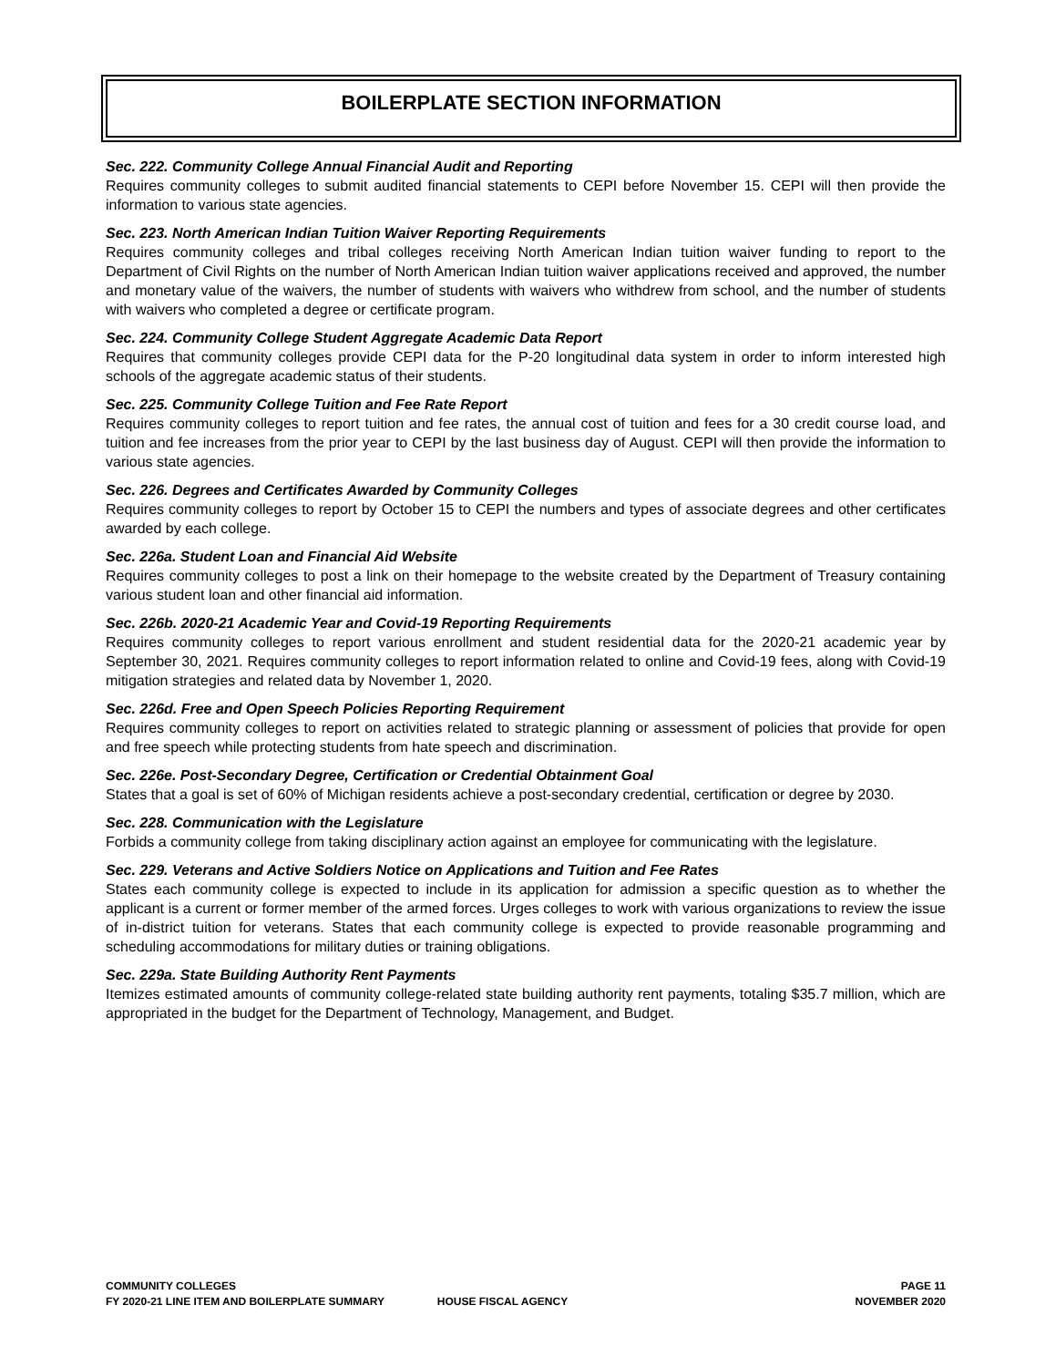BOILERPLATE SECTION INFORMATION
Sec. 222. Community College Annual Financial Audit and Reporting
Requires community colleges to submit audited financial statements to CEPI before November 15. CEPI will then provide the information to various state agencies.
Sec. 223. North American Indian Tuition Waiver Reporting Requirements
Requires community colleges and tribal colleges receiving North American Indian tuition waiver funding to report to the Department of Civil Rights on the number of North American Indian tuition waiver applications received and approved, the number and monetary value of the waivers, the number of students with waivers who withdrew from school, and the number of students with waivers who completed a degree or certificate program.
Sec. 224. Community College Student Aggregate Academic Data Report
Requires that community colleges provide CEPI data for the P-20 longitudinal data system in order to inform interested high schools of the aggregate academic status of their students.
Sec. 225. Community College Tuition and Fee Rate Report
Requires community colleges to report tuition and fee rates, the annual cost of tuition and fees for a 30 credit course load, and tuition and fee increases from the prior year to CEPI by the last business day of August. CEPI will then provide the information to various state agencies.
Sec. 226. Degrees and Certificates Awarded by Community Colleges
Requires community colleges to report by October 15 to CEPI the numbers and types of associate degrees and other certificates awarded by each college.
Sec. 226a. Student Loan and Financial Aid Website
Requires community colleges to post a link on their homepage to the website created by the Department of Treasury containing various student loan and other financial aid information.
Sec. 226b. 2020-21 Academic Year and Covid-19 Reporting Requirements
Requires community colleges to report various enrollment and student residential data for the 2020-21 academic year by September 30, 2021. Requires community colleges to report information related to online and Covid-19 fees, along with Covid-19 mitigation strategies and related data by November 1, 2020.
Sec. 226d. Free and Open Speech Policies Reporting Requirement
Requires community colleges to report on activities related to strategic planning or assessment of policies that provide for open and free speech while protecting students from hate speech and discrimination.
Sec. 226e. Post-Secondary Degree, Certification or Credential Obtainment Goal
States that a goal is set of 60% of Michigan residents achieve a post-secondary credential, certification or degree by 2030.
Sec. 228. Communication with the Legislature
Forbids a community college from taking disciplinary action against an employee for communicating with the legislature.
Sec. 229. Veterans and Active Soldiers Notice on Applications and Tuition and Fee Rates
States each community college is expected to include in its application for admission a specific question as to whether the applicant is a current or former member of the armed forces. Urges colleges to work with various organizations to review the issue of in-district tuition for veterans. States that each community college is expected to provide reasonable programming and scheduling accommodations for military duties or training obligations.
Sec. 229a. State Building Authority Rent Payments
Itemizes estimated amounts of community college-related state building authority rent payments, totaling $35.7 million, which are appropriated in the budget for the Department of Technology, Management, and Budget.
COMMUNITY COLLEGES PAGE 11
FY 2020-21 LINE ITEM AND BOILERPLATE SUMMARY HOUSE FISCAL AGENCY NOVEMBER 2020